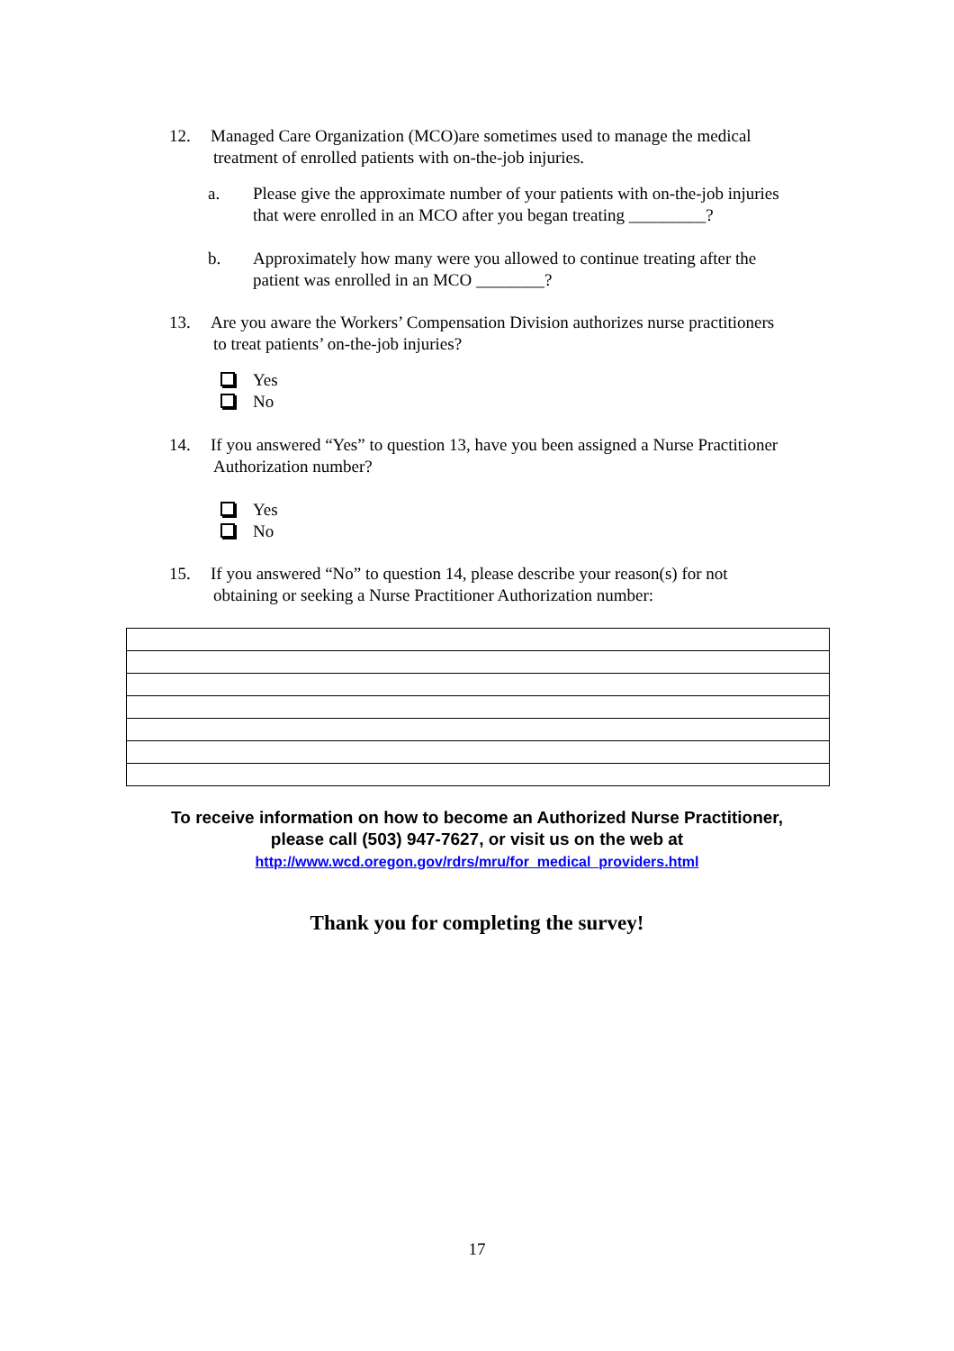12. Managed Care Organization (MCO)are sometimes used to manage the medical
treatment of enrolled patients with on-the-job injuries.
a. Please give the approximate number of your patients with on-the-job injuries
that were enrolled in an MCO after you began treating _________?
b. Approximately how many were you allowed to continue treating after the
patient was enrolled in an MCO ________?
13. Are you aware the Workers’ Compensation Division authorizes nurse practitioners
to treat patients’ on-the-job injuries?
Yes
No
14. If you answered “Yes” to question 13, have you been assigned a Nurse Practitioner
Authorization number?
Yes
No
15. If you answered “No” to question 14, please describe your reason(s) for not
obtaining or seeking a Nurse Practitioner Authorization number:
To receive information on how to become an Authorized Nurse Practitioner,
please call (503) 947-7627, or visit us on the web at
http://www.wcd.oregon.gov/rdrs/mru/for_medical_providers.html
Thank you for completing the survey!
17